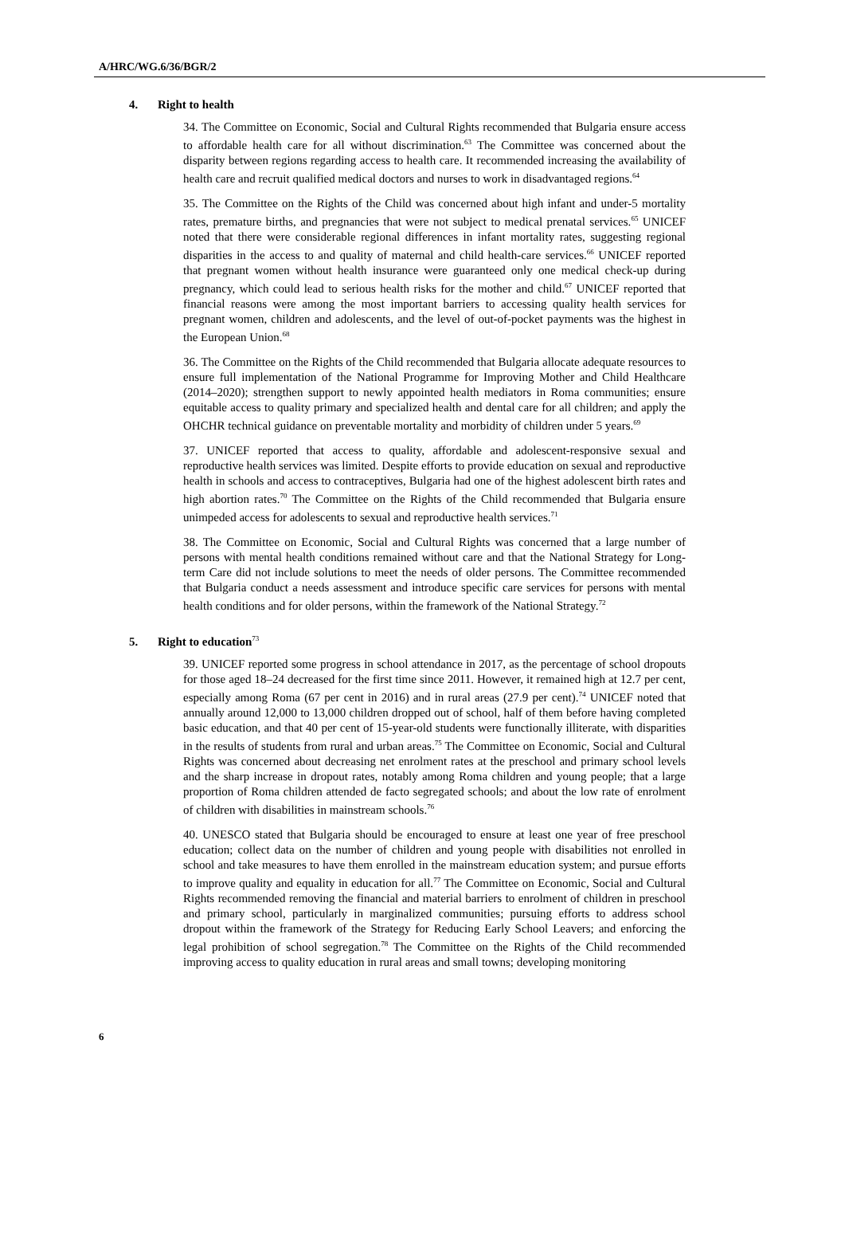A/HRC/WG.6/36/BGR/2
4. Right to health
34. The Committee on Economic, Social and Cultural Rights recommended that Bulgaria ensure access to affordable health care for all without discrimination.<sup>63</sup> The Committee was concerned about the disparity between regions regarding access to health care. It recommended increasing the availability of health care and recruit qualified medical doctors and nurses to work in disadvantaged regions.<sup>64</sup>
35. The Committee on the Rights of the Child was concerned about high infant and under-5 mortality rates, premature births, and pregnancies that were not subject to medical prenatal services.<sup>65</sup> UNICEF noted that there were considerable regional differences in infant mortality rates, suggesting regional disparities in the access to and quality of maternal and child health-care services.<sup>66</sup> UNICEF reported that pregnant women without health insurance were guaranteed only one medical check-up during pregnancy, which could lead to serious health risks for the mother and child.<sup>67</sup> UNICEF reported that financial reasons were among the most important barriers to accessing quality health services for pregnant women, children and adolescents, and the level of out-of-pocket payments was the highest in the European Union.<sup>68</sup>
36. The Committee on the Rights of the Child recommended that Bulgaria allocate adequate resources to ensure full implementation of the National Programme for Improving Mother and Child Healthcare (2014–2020); strengthen support to newly appointed health mediators in Roma communities; ensure equitable access to quality primary and specialized health and dental care for all children; and apply the OHCHR technical guidance on preventable mortality and morbidity of children under 5 years.<sup>69</sup>
37. UNICEF reported that access to quality, affordable and adolescent-responsive sexual and reproductive health services was limited. Despite efforts to provide education on sexual and reproductive health in schools and access to contraceptives, Bulgaria had one of the highest adolescent birth rates and high abortion rates.<sup>70</sup> The Committee on the Rights of the Child recommended that Bulgaria ensure unimpeded access for adolescents to sexual and reproductive health services.<sup>71</sup>
38. The Committee on Economic, Social and Cultural Rights was concerned that a large number of persons with mental health conditions remained without care and that the National Strategy for Long-term Care did not include solutions to meet the needs of older persons. The Committee recommended that Bulgaria conduct a needs assessment and introduce specific care services for persons with mental health conditions and for older persons, within the framework of the National Strategy.<sup>72</sup>
5. Right to education<sup>73</sup>
39. UNICEF reported some progress in school attendance in 2017, as the percentage of school dropouts for those aged 18–24 decreased for the first time since 2011. However, it remained high at 12.7 per cent, especially among Roma (67 per cent in 2016) and in rural areas (27.9 per cent).<sup>74</sup> UNICEF noted that annually around 12,000 to 13,000 children dropped out of school, half of them before having completed basic education, and that 40 per cent of 15-year-old students were functionally illiterate, with disparities in the results of students from rural and urban areas.<sup>75</sup> The Committee on Economic, Social and Cultural Rights was concerned about decreasing net enrolment rates at the preschool and primary school levels and the sharp increase in dropout rates, notably among Roma children and young people; that a large proportion of Roma children attended de facto segregated schools; and about the low rate of enrolment of children with disabilities in mainstream schools.<sup>76</sup>
40. UNESCO stated that Bulgaria should be encouraged to ensure at least one year of free preschool education; collect data on the number of children and young people with disabilities not enrolled in school and take measures to have them enrolled in the mainstream education system; and pursue efforts to improve quality and equality in education for all.<sup>77</sup> The Committee on Economic, Social and Cultural Rights recommended removing the financial and material barriers to enrolment of children in preschool and primary school, particularly in marginalized communities; pursuing efforts to address school dropout within the framework of the Strategy for Reducing Early School Leavers; and enforcing the legal prohibition of school segregation.<sup>78</sup> The Committee on the Rights of the Child recommended improving access to quality education in rural areas and small towns; developing monitoring
6